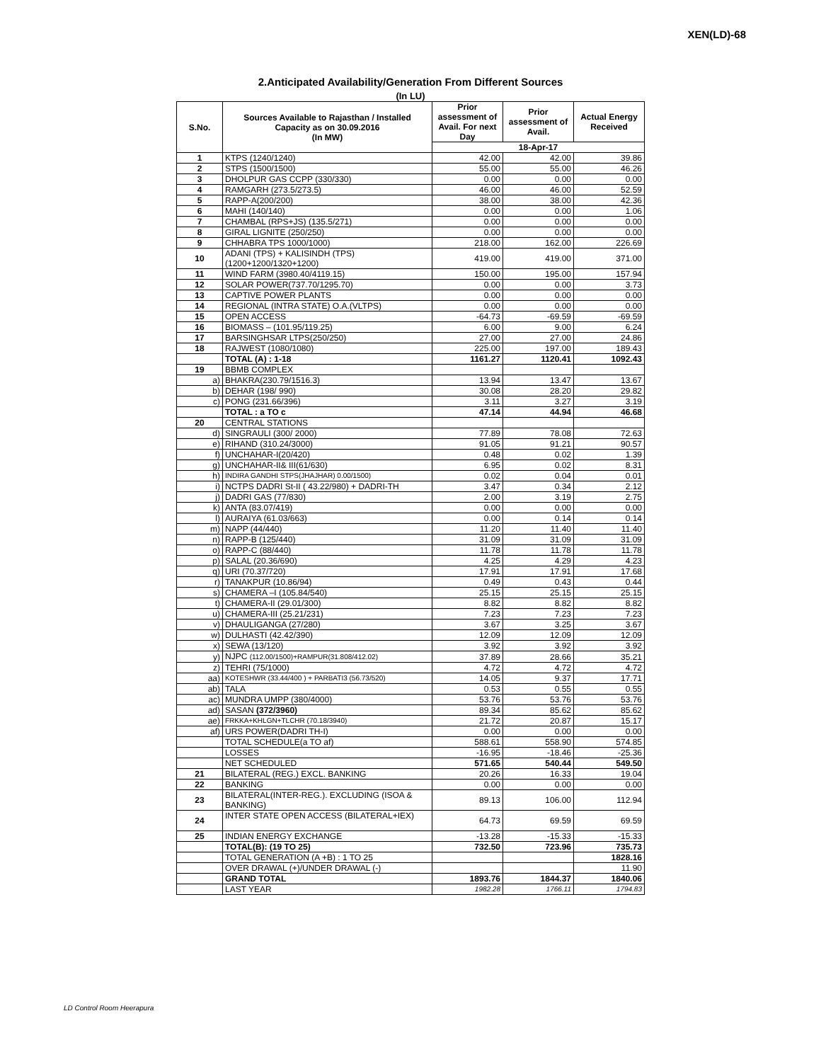XEN(LD)-68
2.Anticipated Availability/Generation From Different Sources
(In LU)
| S.No. | Sources Available to Rajasthan / Installed Capacity as on 30.09.2016 (In MW) | Prior assessment of Avail. For next Day | Prior assessment of Avail. | Actual Energy Received |
| --- | --- | --- | --- | --- |
| | | 18-Apr-17 | | |
| 1 | KTPS (1240/1240) | 42.00 | 42.00 | 39.86 |
| 2 | STPS (1500/1500) | 55.00 | 55.00 | 46.26 |
| 3 | DHOLPUR GAS CCPP (330/330) | 0.00 | 0.00 | 0.00 |
| 4 | RAMGARH (273.5/273.5) | 46.00 | 46.00 | 52.59 |
| 5 | RAPP-A(200/200) | 38.00 | 38.00 | 42.36 |
| 6 | MAHI (140/140) | 0.00 | 0.00 | 1.06 |
| 7 | CHAMBAL (RPS+JS) (135.5/271) | 0.00 | 0.00 | 0.00 |
| 8 | GIRAL LIGNITE (250/250) | 0.00 | 0.00 | 0.00 |
| 9 | CHHABRA TPS 1000/1000) | 218.00 | 162.00 | 226.69 |
| 10 | ADANI (TPS) + KALISINDH (TPS) (1200+1200/1320+1200) | 419.00 | 419.00 | 371.00 |
| 11 | WIND FARM (3980.40/4119.15) | 150.00 | 195.00 | 157.94 |
| 12 | SOLAR POWER(737.70/1295.70) | 0.00 | 0.00 | 3.73 |
| 13 | CAPTIVE POWER PLANTS | 0.00 | 0.00 | 0.00 |
| 14 | REGIONAL (INTRA STATE) O.A.(VLTPS) | 0.00 | 0.00 | 0.00 |
| 15 | OPEN ACCESS | -64.73 | -69.59 | -69.59 |
| 16 | BIOMASS – (101.95/119.25) | 6.00 | 9.00 | 6.24 |
| 17 | BARSINGHSAR LTPS(250/250) | 27.00 | 27.00 | 24.86 |
| 18 | RAJWEST (1080/1080) | 225.00 | 197.00 | 189.43 |
| | TOTAL (A) : 1-18 | 1161.27 | 1120.41 | 1092.43 |
| 19 | BBMB COMPLEX | | | |
| a) | BHAKRA(230.79/1516.3) | 13.94 | 13.47 | 13.67 |
| b) | DEHAR (198/ 990) | 30.08 | 28.20 | 29.82 |
| c) | PONG (231.66/396) | 3.11 | 3.27 | 3.19 |
| | TOTAL : a TO c | 47.14 | 44.94 | 46.68 |
| 20 | CENTRAL STATIONS | | | |
| d) | SINGRAULI (300/ 2000) | 77.89 | 78.08 | 72.63 |
| e) | RIHAND (310.24/3000) | 91.05 | 91.21 | 90.57 |
| f) | UNCHAHAR-I(20/420) | 0.48 | 0.02 | 1.39 |
| g) | UNCHAHAR-II& III(61/630) | 6.95 | 0.02 | 8.31 |
| h) | INDIRA GANDHI STPS(JHAJHAR) 0.00/1500) | 0.02 | 0.04 | 0.01 |
| i) | NCTPS DADRI St-II ( 43.22/980) + DADRI-TH | 3.47 | 0.34 | 2.12 |
| j) | DADRI GAS (77/830) | 2.00 | 3.19 | 2.75 |
| k) | ANTA (83.07/419) | 0.00 | 0.00 | 0.00 |
| l) | AURAIYA (61.03/663) | 0.00 | 0.14 | 0.14 |
| m) | NAPP (44/440) | 11.20 | 11.40 | 11.40 |
| n) | RAPP-B (125/440) | 31.09 | 31.09 | 31.09 |
| o) | RAPP-C (88/440) | 11.78 | 11.78 | 11.78 |
| p) | SALAL (20.36/690) | 4.25 | 4.29 | 4.23 |
| q) | URI (70.37/720) | 17.91 | 17.91 | 17.68 |
| r) | TANAKPUR (10.86/94) | 0.49 | 0.43 | 0.44 |
| s) | CHAMERA –I (105.84/540) | 25.15 | 25.15 | 25.15 |
| t) | CHAMERA-II (29.01/300) | 8.82 | 8.82 | 8.82 |
| u) | CHAMERA-III (25.21/231) | 7.23 | 7.23 | 7.23 |
| v) | DHAULIGANGA (27/280) | 3.67 | 3.25 | 3.67 |
| w) | DULHASTI (42.42/390) | 12.09 | 12.09 | 12.09 |
| x) | SEWA (13/120) | 3.92 | 3.92 | 3.92 |
| y) | NJPC (112.00/1500)+RAMPUR(31.808/412.02) | 37.89 | 28.66 | 35.21 |
| z) | TEHRI (75/1000) | 4.72 | 4.72 | 4.72 |
| aa) | KOTESHWR (33.44/400 ) + PARBATI3 (56.73/520) | 14.05 | 9.37 | 17.71 |
| ab) | TALA | 0.53 | 0.55 | 0.55 |
| ac) | MUNDRA UMPP (380/4000) | 53.76 | 53.76 | 53.76 |
| ad) | SASAN (372/3960) | 89.34 | 85.62 | 85.62 |
| ae) | FRKKA+KHLGN+TLCHR (70.18/3940) | 21.72 | 20.87 | 15.17 |
| af) | URS POWER(DADRI TH-I) | 0.00 | 0.00 | 0.00 |
| | TOTAL SCHEDULE(a TO af) | 588.61 | 558.90 | 574.85 |
| | LOSSES | -16.95 | -18.46 | -25.36 |
| | NET SCHEDULED | 571.65 | 540.44 | 549.50 |
| 21 | BILATERAL (REG.) EXCL. BANKING | 20.26 | 16.33 | 19.04 |
| 22 | BANKING | 0.00 | 0.00 | 0.00 |
| 23 | BILATERAL(INTER-REG.). EXCLUDING (ISOA & BANKING) | 89.13 | 106.00 | 112.94 |
| 24 | INTER STATE OPEN ACCESS (BILATERAL+IEX) | 64.73 | 69.59 | 69.59 |
| 25 | INDIAN ENERGY EXCHANGE | -13.28 | -15.33 | -15.33 |
| | TOTAL(B): (19 TO 25) | 732.50 | 723.96 | 735.73 |
| | TOTAL GENERATION (A +B) : 1 TO 25 | | | 1828.16 |
| | OVER DRAWAL (+)/UNDER DRAWAL (-) | | | 11.90 |
| | GRAND TOTAL | 1893.76 | 1844.37 | 1840.06 |
| | LAST YEAR | 1982.28 | 1766.11 | 1794.83 |
LD Control Room Heerapura